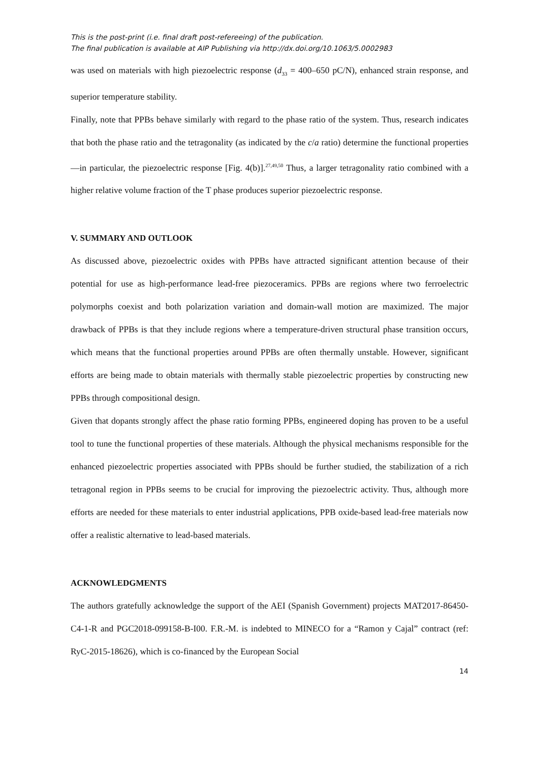This is the post-print (i.e. final draft post-refereeing) of the publication.
The final publication is available at AIP Publishing via http://dx.doi.org/10.1063/5.0002983
was used on materials with high piezoelectric response (d<sub>33</sub> = 400–650 pC/N), enhanced strain response, and superior temperature stability.
Finally, note that PPBs behave similarly with regard to the phase ratio of the system. Thus, research indicates that both the phase ratio and the tetragonality (as indicated by the c/a ratio) determine the functional properties—in particular, the piezoelectric response [Fig. 4(b)].<sup>27,49,50</sup> Thus, a larger tetragonality ratio combined with a higher relative volume fraction of the T phase produces superior piezoelectric response.
V. SUMMARY AND OUTLOOK
As discussed above, piezoelectric oxides with PPBs have attracted significant attention because of their potential for use as high-performance lead-free piezoceramics. PPBs are regions where two ferroelectric polymorphs coexist and both polarization variation and domain-wall motion are maximized. The major drawback of PPBs is that they include regions where a temperature-driven structural phase transition occurs, which means that the functional properties around PPBs are often thermally unstable. However, significant efforts are being made to obtain materials with thermally stable piezoelectric properties by constructing new PPBs through compositional design.
Given that dopants strongly affect the phase ratio forming PPBs, engineered doping has proven to be a useful tool to tune the functional properties of these materials. Although the physical mechanisms responsible for the enhanced piezoelectric properties associated with PPBs should be further studied, the stabilization of a rich tetragonal region in PPBs seems to be crucial for improving the piezoelectric activity. Thus, although more efforts are needed for these materials to enter industrial applications, PPB oxide-based lead-free materials now offer a realistic alternative to lead-based materials.
ACKNOWLEDGMENTS
The authors gratefully acknowledge the support of the AEI (Spanish Government) projects MAT2017-86450-C4-1-R and PGC2018-099158-B-I00. F.R.-M. is indebted to MINECO for a “Ramon y Cajal” contract (ref: RyC-2015-18626), which is co-financed by the European Social
14